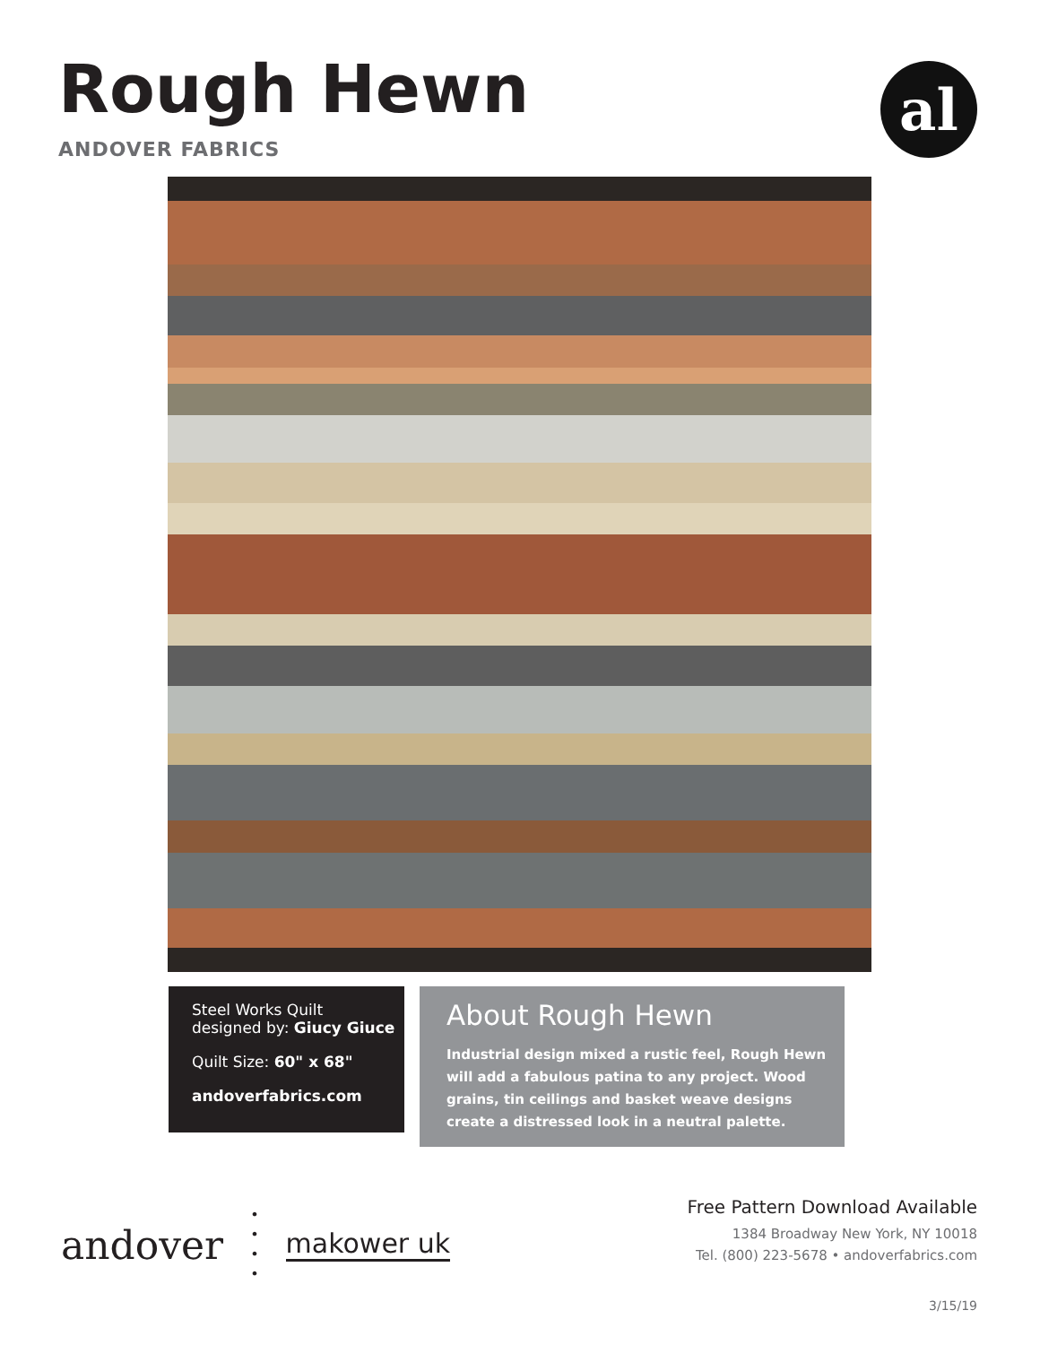Rough Hewn
ANDOVER FABRICS
al
Steel Works Quilt
designed by: Giucy Giuce
Quilt Size: 60" x 68"
andoverfabrics.com
About Rough Hewn
Industrial design mixed a rustic feel, Rough Hewn will add a fabulous patina to any project. Wood grains, tin ceilings and basket weave designs create a distressed look in a neutral palette.
andover •
•
•
• makower uk
Free Pattern Download Available
1384 Broadway New York, NY 10018
Tel. (800) 223-5678 • andoverfabrics.com
3/15/19